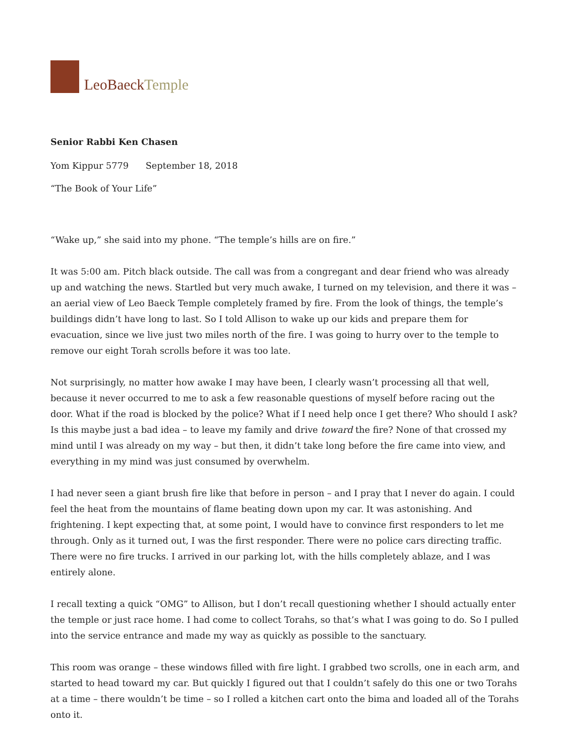LeoBaeckTemple
Senior Rabbi Ken Chasen
Yom Kippur 5779 September 18, 2018
“The Book of Your Life”
“Wake up,” she said into my phone. “The temple’s hills are on fire.”
It was 5:00 am. Pitch black outside. The call was from a congregant and dear friend who was already up and watching the news. Startled but very much awake, I turned on my television, and there it was – an aerial view of Leo Baeck Temple completely framed by fire. From the look of things, the temple’s buildings didn’t have long to last. So I told Allison to wake up our kids and prepare them for evacuation, since we live just two miles north of the fire. I was going to hurry over to the temple to remove our eight Torah scrolls before it was too late.
Not surprisingly, no matter how awake I may have been, I clearly wasn’t processing all that well, because it never occurred to me to ask a few reasonable questions of myself before racing out the door. What if the road is blocked by the police? What if I need help once I get there? Who should I ask? Is this maybe just a bad idea – to leave my family and drive toward the fire? None of that crossed my mind until I was already on my way – but then, it didn’t take long before the fire came into view, and everything in my mind was just consumed by overwhelm.
I had never seen a giant brush fire like that before in person – and I pray that I never do again. I could feel the heat from the mountains of flame beating down upon my car. It was astonishing. And frightening. I kept expecting that, at some point, I would have to convince first responders to let me through. Only as it turned out, I was the first responder. There were no police cars directing traffic. There were no fire trucks. I arrived in our parking lot, with the hills completely ablaze, and I was entirely alone.
I recall texting a quick “OMG” to Allison, but I don’t recall questioning whether I should actually enter the temple or just race home. I had come to collect Torahs, so that’s what I was going to do. So I pulled into the service entrance and made my way as quickly as possible to the sanctuary.
This room was orange – these windows filled with fire light. I grabbed two scrolls, one in each arm, and started to head toward my car. But quickly I figured out that I couldn’t safely do this one or two Torahs at a time – there wouldn’t be time – so I rolled a kitchen cart onto the bima and loaded all of the Torahs onto it.